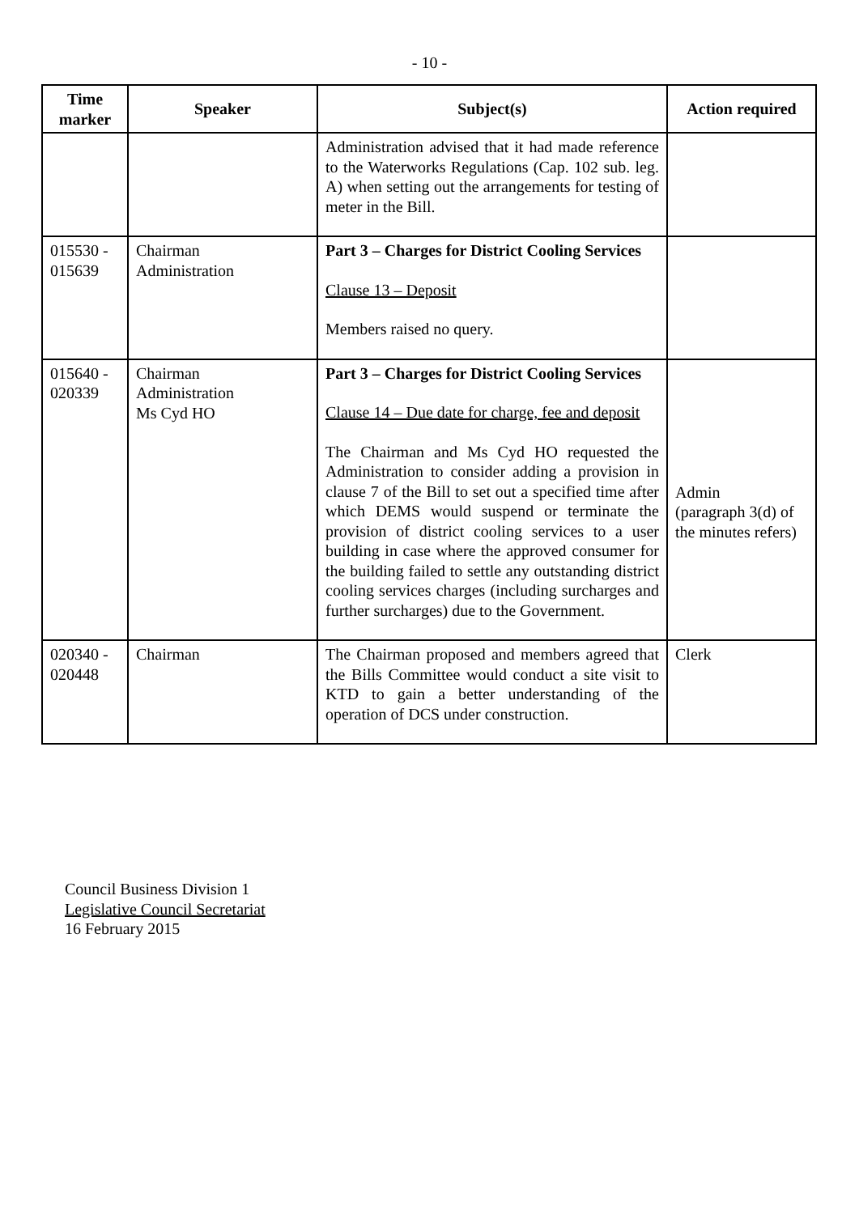- 10 -
| Time marker | Speaker | Subject(s) | Action required |
| --- | --- | --- | --- |
| | | Administration advised that it had made reference to the Waterworks Regulations (Cap. 102 sub. leg. A) when setting out the arrangements for testing of meter in the Bill. | |
| 015530 - 015639 | Chairman Administration | Part 3 – Charges for District Cooling Services Clause 13 – Deposit Members raised no query. | |
| 015640 - 020339 | Chairman Administration Ms Cyd HO | Part 3 – Charges for District Cooling Services Clause 14 – Due date for charge, fee and deposit The Chairman and Ms Cyd HO requested the Administration to consider adding a provision in clause 7 of the Bill to set out a specified time after which DEMS would suspend or terminate the provision of district cooling services to a user building in case where the approved consumer for the building failed to settle any outstanding district cooling services charges (including surcharges and further surcharges) due to the Government. | Admin (paragraph 3(d) of the minutes refers) |
| 020340 - 020448 | Chairman | The Chairman proposed and members agreed that the Bills Committee would conduct a site visit to KTD to gain a better understanding of the operation of DCS under construction. | Clerk |
Council Business Division 1
Legislative Council Secretariat
16 February 2015